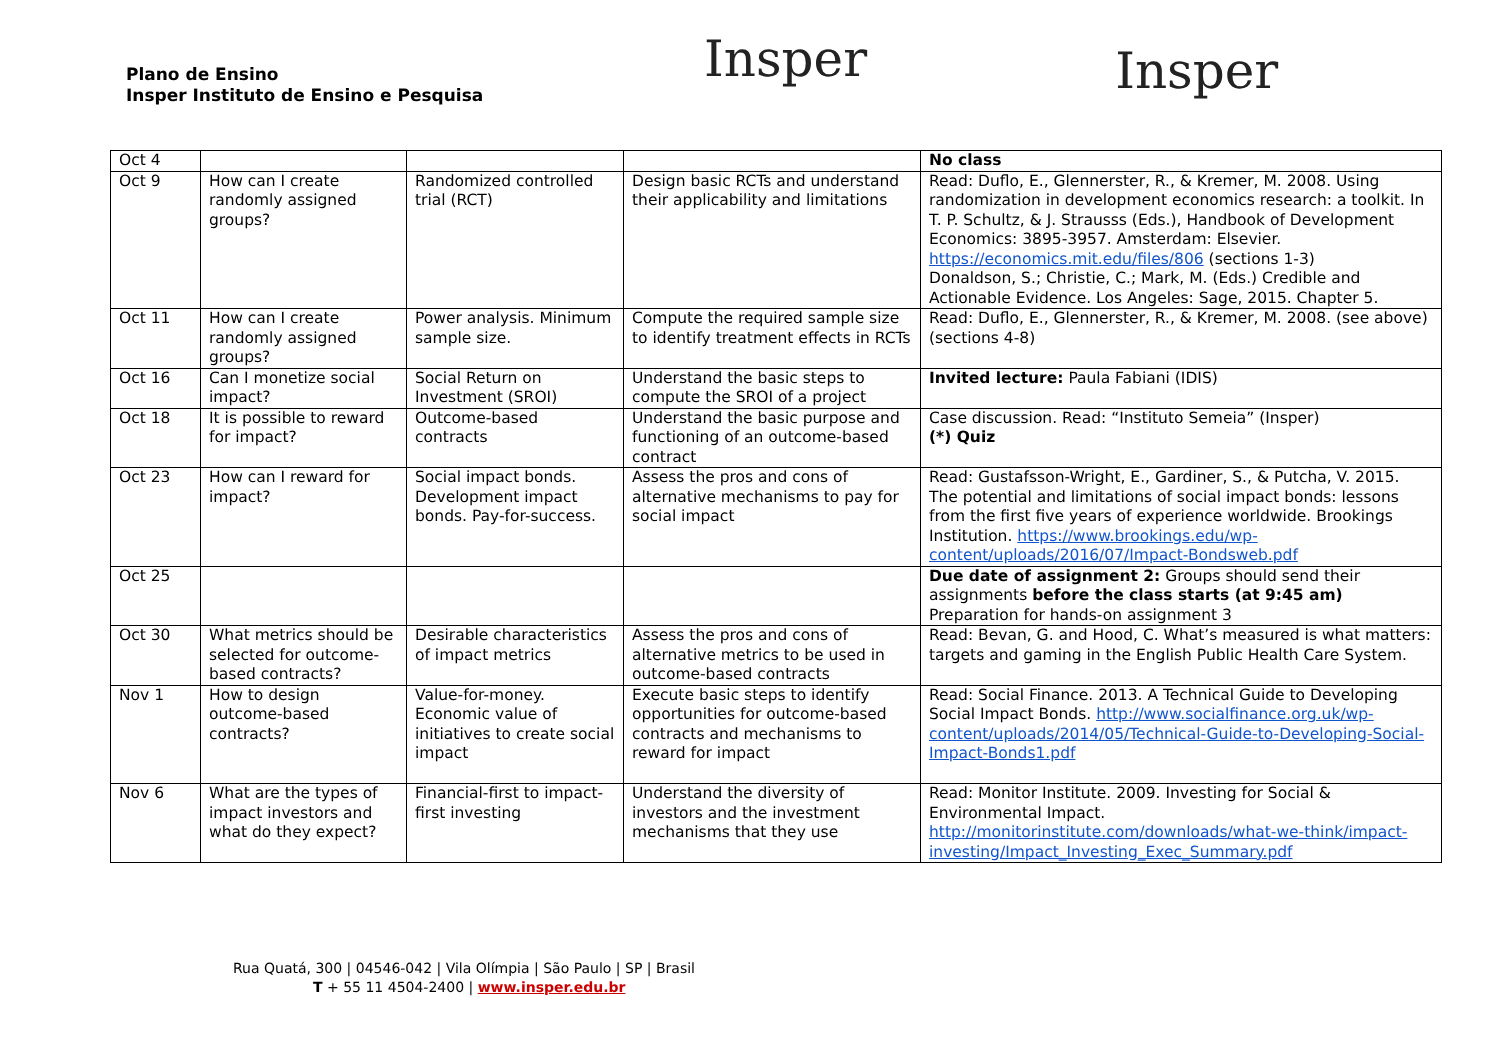Plano de Ensino
Insper Instituto de Ensino e Pesquisa
Insper
Insper
| Oct 4 | | | | No class |
| Oct 9 | How can I create randomly assigned groups? | Randomized controlled trial (RCT) | Design basic RCTs and understand their applicability and limitations | Read: Duflo, E., Glennerster, R., & Kremer, M. 2008. Using randomization in development economics research: a toolkit. In T. P. Schultz, & J. Strausss (Eds.), Handbook of Development Economics: 3895-3957. Amsterdam: Elsevier. https://economics.mit.edu/files/806 (sections 1-3) Donaldson, S.; Christie, C.; Mark, M. (Eds.) Credible and Actionable Evidence. Los Angeles: Sage, 2015. Chapter 5. |
| Oct 11 | How can I create randomly assigned groups? | Power analysis. Minimum sample size. | Compute the required sample size to identify treatment effects in RCTs | Read: Duflo, E., Glennerster, R., & Kremer, M. 2008. (see above) (sections 4-8) |
| Oct 16 | Can I monetize social impact? | Social Return on Investment (SROI) | Understand the basic steps to compute the SROI of a project | Invited lecture: Paula Fabiani (IDIS) |
| Oct 18 | It is possible to reward for impact? | Outcome-based contracts | Understand the basic purpose and functioning of an outcome-based contract | Case discussion. Read: “Instituto Semeia” (Insper) (*) Quiz |
| Oct 23 | How can I reward for impact? | Social impact bonds. Development impact bonds. Pay-for-success. | Assess the pros and cons of alternative mechanisms to pay for social impact | Read: Gustafsson-Wright, E., Gardiner, S., & Putcha, V. 2015. The potential and limitations of social impact bonds: lessons from the first five years of experience worldwide. Brookings Institution. https://www.brookings.edu/wp-content/uploads/2016/07/Impact-Bondsweb.pdf |
| Oct 25 | | | | Due date of assignment 2: Groups should send their assignments before the class starts (at 9:45 am) Preparation for hands-on assignment 3 |
| Oct 30 | What metrics should be selected for outcome-based contracts? | Desirable characteristics of impact metrics | Assess the pros and cons of alternative metrics to be used in outcome-based contracts | Read: Bevan, G. and Hood, C. What’s measured is what matters: targets and gaming in the English Public Health Care System. |
| Nov 1 | How to design outcome-based contracts? | Value-for-money. Economic value of initiatives to create social impact | Execute basic steps to identify opportunities for outcome-based contracts and mechanisms to reward for impact | Read: Social Finance. 2013. A Technical Guide to Developing Social Impact Bonds. http://www.socialfinance.org.uk/wp-content/uploads/2014/05/Technical-Guide-to-Developing-Social-Impact-Bonds1.pdf |
| Nov 6 | What are the types of impact investors and what do they expect? | Financial-first to impact-first investing | Understand the diversity of investors and the investment mechanisms that they use | Read: Monitor Institute. 2009. Investing for Social & Environmental Impact. http://monitorinstitute.com/downloads/what-we-think/impact-investing/Impact_Investing_Exec_Summary.pdf |
Rua Quatá, 300 | 04546-042 | Vila Olímpia | São Paulo | SP | Brasil
T + 55 11 4504-2400 | www.insper.edu.br